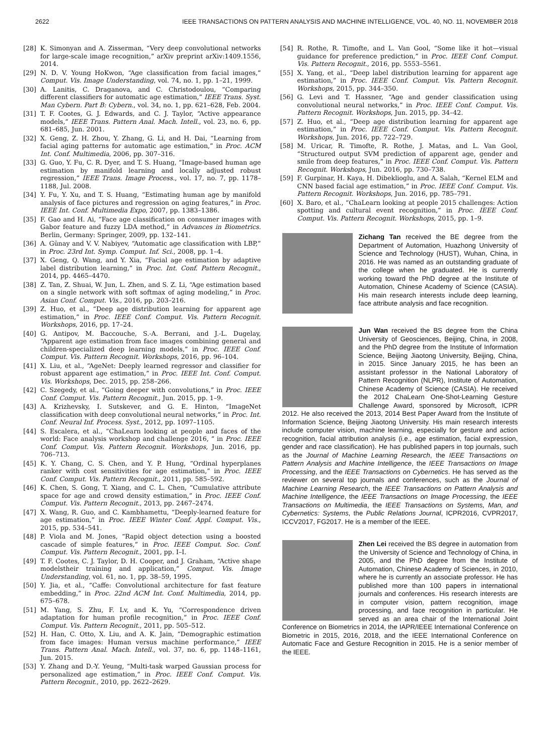2622 IEEE TRANSACTIONS ON PATTERN ANALYSIS AND MACHINE INTELLIGENCE, VOL. 40, NO. 11, NOVEMBER 2018
[28] K. Simonyan and A. Zisserman, “Very deep convolutional networks for large-scale image recognition,” arXiv preprint arXiv:1409.1556, 2014.
[29] N. D. V. Young HoKwon, “Age classification from facial images,” Comput. Vis. Image Understanding, vol. 74, no. 1, pp. 1–21, 1999.
[30] A. Lanitis, C. Draganova, and C. Christodoulou, “Comparing different classifiers for automatic age estimation,” IEEE Trans. Syst. Man Cybern. Part B: Cybern., vol. 34, no. 1, pp. 621–628, Feb. 2004.
[31] T. F. Cootes, G. J. Edwards, and C. J. Taylor, “Active appearance models,” IEEE Trans. Pattern Anal. Mach. Intell., vol. 23, no. 6, pp. 681–685, Jun. 2001.
[32] X. Geng, Z. H. Zhou, Y. Zhang, G. Li, and H. Dai, “Learning from facial aging patterns for automatic age estimation,” in Proc. ACM Int. Conf. Multimedia, 2006, pp. 307–316.
[33] G. Guo, Y. Fu, C. R. Dyer, and T. S. Huang, “Image-based human age estimation by manifold learning and locally adjusted robust regression,” IEEE Trans. Image Process., vol. 17, no. 7, pp. 1178–1188, Jul. 2008.
[34] Y. Fu, Y. Xu, and T. S. Huang, “Estimating human age by manifold analysis of face pictures and regression on aging features,” in Proc. IEEE Int. Conf. Multimedia Expo, 2007, pp. 1383–1386.
[35] F. Gao and H. Ai, “Face age classification on consumer images with Gabor feature and fuzzy LDA method,” in Advances in Biometrics. Berlin, Germany: Springer, 2009, pp. 132–141.
[36] A. Günay and V. V. Nabiyev, “Automatic age classification with LBP,” in Proc. 23rd Int. Symp. Comput. Inf. Sci., 2008, pp. 1–4.
[37] X. Geng, Q. Wang, and Y. Xia, “Facial age estimation by adaptive label distribution learning,” in Proc. Int. Conf. Pattern Recognit., 2014, pp. 4465–4470.
[38] Z. Tan, Z. Shuai, W. Jun, L. Zhen, and S. Z. Li, “Age estimation based on a single network with soft softmax of aging modeling,” in Proc. Asian Conf. Comput. Vis., 2016, pp. 203–216.
[39] Z. Huo, et al., “Deep age distribution learning for apparent age estimation,” in Proc. IEEE Conf. Comput. Vis. Pattern Recognit. Workshops, 2016, pp. 17–24.
[40] G. Antipov, M. Baccouche, S.-A. Berrani, and J.-L. Dugelay, “Apparent age estimation from face images combining general and children-specialized deep learning models,” in Proc. IEEE Conf. Comput. Vis. Pattern Recognit. Workshops, 2016, pp. 96–104.
[41] X. Liu, et al., “AgeNet: Deeply learned regressor and classifier for robust apparent age estimation,” in Proc. IEEE Int. Conf. Comput. Vis. Workshops, Dec. 2015, pp. 258–266.
[42] C. Szegedy, et al., “Going deeper with convolutions,” in Proc. IEEE Conf. Comput. Vis. Pattern Recognit., Jun. 2015, pp. 1–9.
[43] A. Krizhevsky, I. Sutskever, and G. E. Hinton, “ImageNet classification with deep convolutional neural networks,” in Proc. Int. Conf. Neural Inf. Process. Syst., 2012, pp. 1097–1105.
[44] S. Escalera, et al., “ChaLearn looking at people and faces of the world: Face analysis workshop and challenge 2016, ” in Proc. IEEE Conf. Comput. Vis. Pattern Recognit. Workshops, Jun. 2016, pp. 706–713.
[45] K. Y. Chang, C. S. Chen, and Y. P. Hung, “Ordinal hyperplanes ranker with cost sensitivities for age estimation,” in Proc. IEEE Conf. Comput. Vis. Pattern Recognit., 2011, pp. 585–592.
[46] K. Chen, S. Gong, T. Xiang, and C. L. Chen, “Cumulative attribute space for age and crowd density estimation,” in Proc. IEEE Conf. Comput. Vis. Pattern Recognit., 2013, pp. 2467–2474.
[47] X. Wang, R. Guo, and C. Kambhamettu, “Deeply-learned feature for age estimation,” in Proc. IEEE Winter Conf. Appl. Comput. Vis., 2015, pp. 534–541.
[48] P. Viola and M. Jones, “Rapid object detection using a boosted cascade of simple features,” in Proc. IEEE Comput. Soc. Conf. Comput. Vis. Pattern Recognit., 2001, pp. I–I.
[49] T. F. Cootes, C. J. Taylor, D. H. Cooper, and J. Graham, “Active shape modelstheir training and application,” Comput. Vis. Image Understanding, vol. 61, no. 1, pp. 38–59, 1995.
[50] Y. Jia, et al., “Caffe: Convolutional architecture for fast feature embedding,” in Proc. 22nd ACM Int. Conf. Multimedia, 2014, pp. 675–678.
[51] M. Yang, S. Zhu, F. Lv, and K. Yu, “Correspondence driven adaptation for human profile recognition,” in Proc. IEEE Conf. Comput. Vis. Pattern Recognit., 2011, pp. 505–512.
[52] H. Han, C. Otto, X. Liu, and A. K. Jain, “Demographic estimation from face images: Human versus machine performance,” IEEE Trans. Pattern Anal. Mach. Intell., vol. 37, no. 6, pp. 1148–1161, Jun. 2015.
[53] Y. Zhang and D.-Y. Yeung, “Multi-task warped Gaussian process for personalized age estimation,” in Proc. IEEE Conf. Comput. Vis. Pattern Recognit., 2010, pp. 2622–2629.
[54] R. Rothe, R. Timofte, and L. Van Gool, “Some like it hot—visual guidance for preference prediction,” in Proc. IEEE Conf. Comput. Vis. Pattern Recognit., 2016, pp. 5553–5561.
[55] X. Yang, et al., “Deep label distribution learning for apparent age estimation,” in Proc. IEEE Conf. Comput. Vis. Pattern Recognit. Workshops, 2015, pp. 344–350.
[56] G. Levi and T. Hassner, “Age and gender classification using convolutional neural networks,” in Proc. IEEE Conf. Comput. Vis. Pattern Recognit. Workshops, Jun. 2015, pp. 34–42.
[57] Z. Huo, et al., “Deep age distribution learning for apparent age estimation,” in Proc. IEEE Conf. Comput. Vis. Pattern Recognit. Workshops, Jun. 2016, pp. 722–729.
[58] M. Uricar, R. Timofte, R. Rothe, J. Matas, and L. Van Gool, “Structured output SVM prediction of apparent age, gender and smile from deep features,” in Proc. IEEE Conf. Comput. Vis. Pattern Recognit. Workshops, Jun. 2016, pp. 730–738.
[59] F. Gurpinar, H. Kaya, H. Dibeklioglu, and A. Salah, “Kernel ELM and CNN based facial age estimation,” in Proc. IEEE Conf. Comput. Vis. Pattern Recognit. Workshops, Jun. 2016, pp. 785–791.
[60] X. Baro, et al., “ChaLearn looking at people 2015 challenges: Action spotting and cultural event recognition,” in Proc. IEEE Conf. Comput. Vis. Pattern Recognit. Workshops, 2015, pp. 1–9.
Zichang Tan received the BE degree from the Department of Automation, Huazhong University of Science and Technology (HUST), Wuhan, China, in 2016. He was named as an outstanding graduate of the college when he graduated. He is currently working toward the PhD degree at the Institute of Automation, Chinese Academy of Science (CASIA). His main research interests include deep learning, face attribute analysis and face recognition.
Jun Wan received the BS degree from the China University of Geosciences, Beijing, China, in 2008, and the PhD degree from the Institute of Information Science, Beijing Jiaotong University, Beijing, China, in 2015. Since January 2015, he has been an assistant professor in the National Laboratory of Pattern Recognition (NLPR), Institute of Automation, Chinese Academy of Science (CASIA). He received the 2012 ChaLearn One-Shot-Learning Gesture Challenge Award, sponsored by Microsoft, ICPR 2012. He also received the 2013, 2014 Best Paper Award from the Institute of Information Science, Beijing Jiaotong University. His main research interests include computer vision, machine learning, especially for gesture and action recognition, facial attribution analysis (i.e., age estimation, facial expression, gender and race classification). He has published papers in top journals, such as the Journal of Machine Learning Research, the IEEE Transactions on Pattern Analysis and Machine Intelligence, the IEEE Transactions on Image Processing, and the IEEE Transactions on Cybernetics. He has served as the reviewer on several top journals and conferences, such as the Journal of Machine Learning Research, the IEEE Transactions on Pattern Analysis and Machine Intelligence, the IEEE Transactions on Image Processing, the IEEE Transactions on Multimedia, the IEEE Transactions on Systems, Man, and Cybernetics: Systems, the Public Relations Journal, ICPR2016, CVPR2017, ICCV2017, FG2017. He is a member of the IEEE.
Zhen Lei received the BS degree in automation from the University of Science and Technology of China, in 2005, and the PhD degree from the Institute of Automation, Chinese Academy of Sciences, in 2010, where he is currently an associate professor. He has published more than 100 papers in international journals and conferences. His research interests are in computer vision, pattern recognition, image processing, and face recognition in particular. He served as an area chair of the International Joint Conference on Biometrics in 2014, the IAPR/IEEE International Conference on Biometric in 2015, 2016, 2018, and the IEEE International Conference on Automatic Face and Gesture Recognition in 2015. He is a senior member of the IEEE.